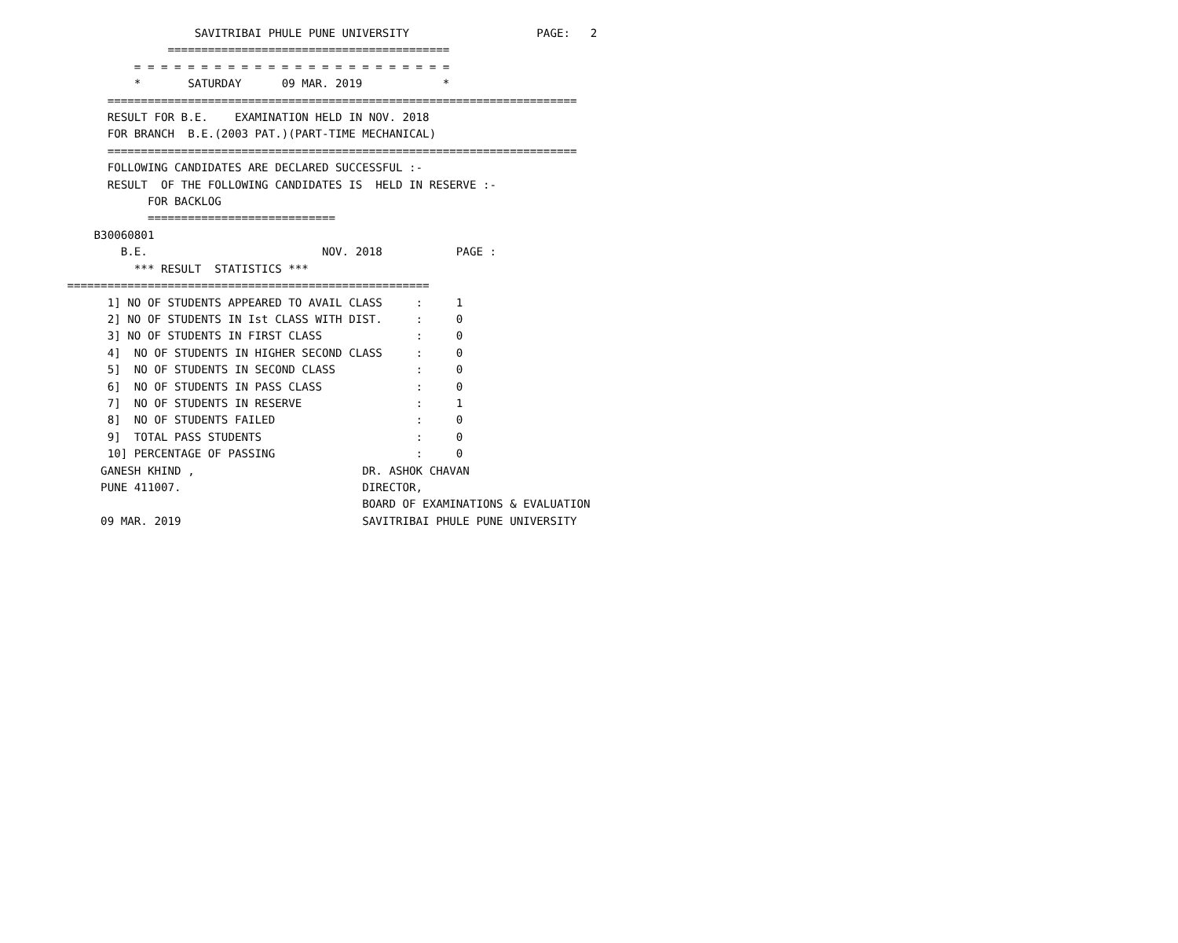SAVITRIBAI PHULE PUNE UNIVERSITY                   PAGE:   2
                         ==========================================
                    = = = = = = = = = = = = = = = = = = = = = = = =
                    *       SATURDAY      09 MAR. 2019            *
                ======================================================================
                RESULT FOR B.E.    EXAMINATION HELD IN NOV. 2018
                FOR BRANCH  B.E.(2003 PAT.)(PART-TIME MECHANICAL)
                ======================================================================
                FOLLOWING CANDIDATES ARE DECLARED SUCCESSFUL :-
                RESULT  OF THE FOLLOWING CANDIDATES IS  HELD IN RESERVE :-
                      FOR BACKLOG
                      ============================
              B30060801
                  B.E.                          NOV. 2018           PAGE :
                    *** RESULT  STATISTICS ***
          ======================================================
                1] NO OF STUDENTS APPEARED TO AVAIL CLASS     :     1
                2] NO OF STUDENTS IN Ist CLASS WITH DIST.     :     0
                3] NO OF STUDENTS IN FIRST CLASS              :     0
                4]  NO OF STUDENTS IN HIGHER SECOND CLASS     :     0
                5]  NO OF STUDENTS IN SECOND CLASS            :     0
                6]  NO OF STUDENTS IN PASS CLASS              :     0
                7]  NO OF STUDENTS IN RESERVE                 :     1
                8]  NO OF STUDENTS FAILED                     :     0
                9]  TOTAL PASS STUDENTS                       :     0
                10] PERCENTAGE OF PASSING                     :     0
               GANESH KHIND ,                         DR. ASHOK CHAVAN
               PUNE 411007.                           DIRECTOR,
                                                      BOARD OF EXAMINATIONS & EVALUATION
               09 MAR. 2019                           SAVITRIBAI PHULE PUNE UNIVERSITY